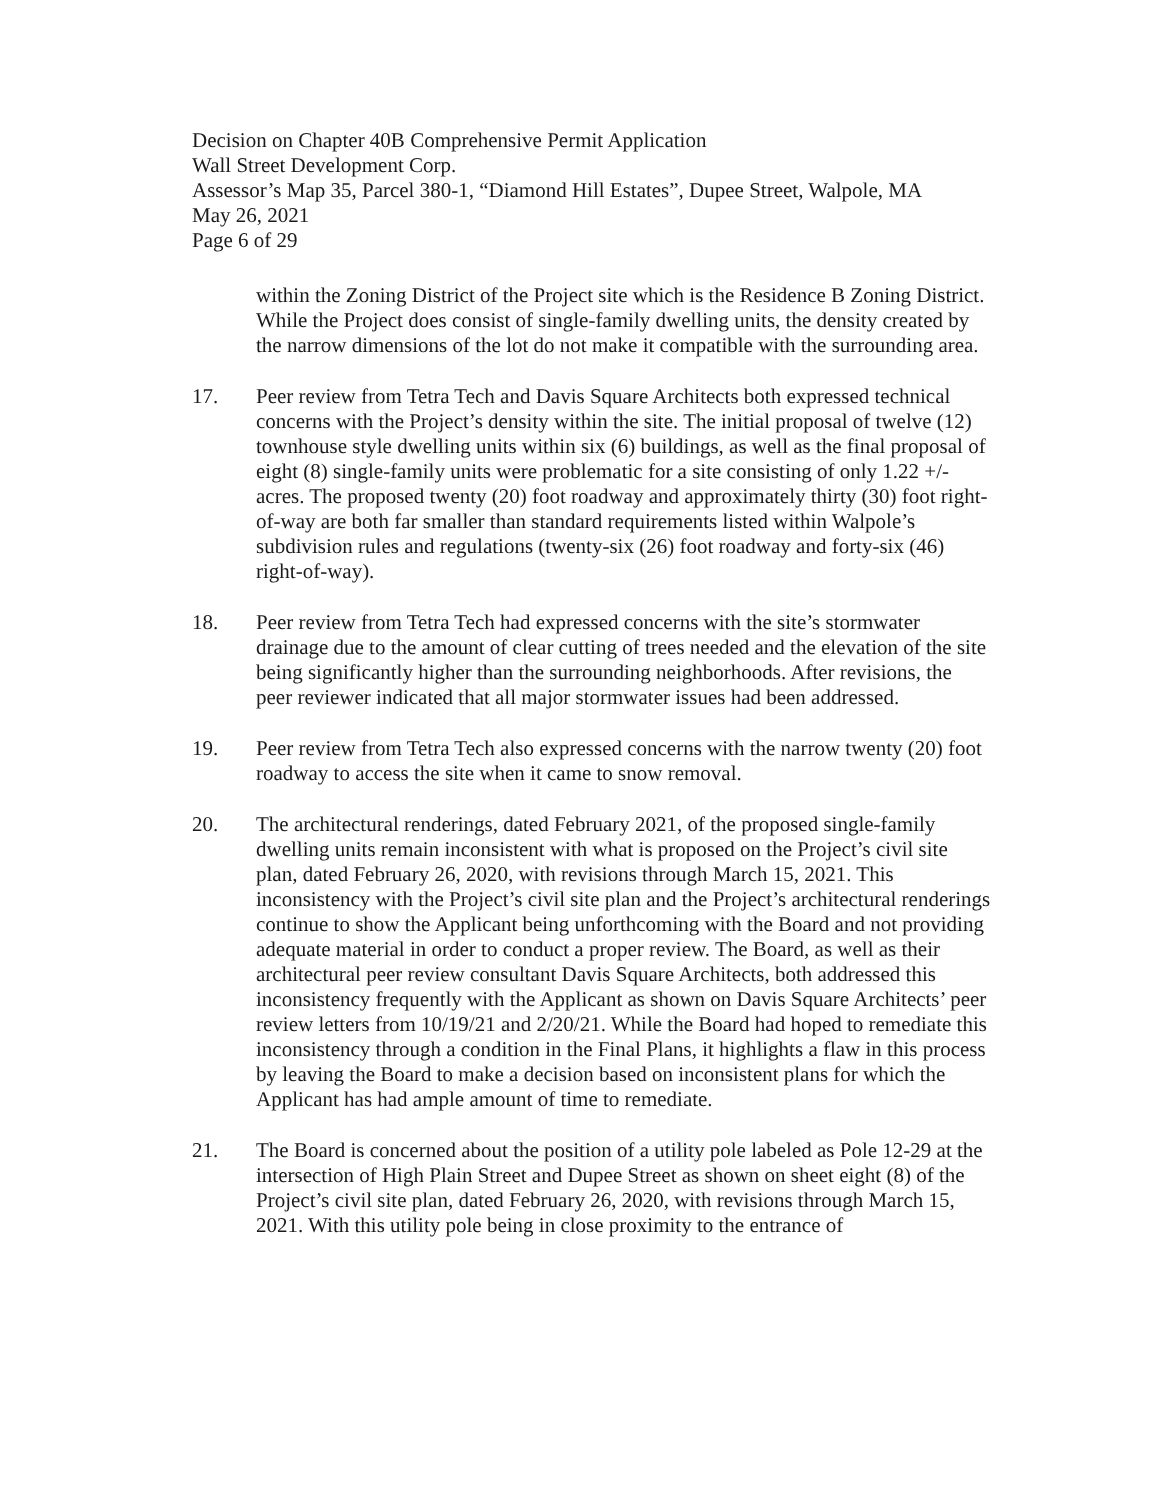Decision on Chapter 40B Comprehensive Permit Application
Wall Street Development Corp.
Assessor’s Map 35, Parcel 380-1, “Diamond Hill Estates”, Dupee Street, Walpole, MA
May 26, 2021
Page 6 of 29
within the Zoning District of the Project site which is the Residence B Zoning District. While the Project does consist of single-family dwelling units, the density created by the narrow dimensions of the lot do not make it compatible with the surrounding area.
17. Peer review from Tetra Tech and Davis Square Architects both expressed technical concerns with the Project’s density within the site. The initial proposal of twelve (12) townhouse style dwelling units within six (6) buildings, as well as the final proposal of eight (8) single-family units were problematic for a site consisting of only 1.22 +/- acres. The proposed twenty (20) foot roadway and approximately thirty (30) foot right-of-way are both far smaller than standard requirements listed within Walpole’s subdivision rules and regulations (twenty-six (26) foot roadway and forty-six (46) right-of-way).
18. Peer review from Tetra Tech had expressed concerns with the site’s stormwater drainage due to the amount of clear cutting of trees needed and the elevation of the site being significantly higher than the surrounding neighborhoods. After revisions, the peer reviewer indicated that all major stormwater issues had been addressed.
19. Peer review from Tetra Tech also expressed concerns with the narrow twenty (20) foot roadway to access the site when it came to snow removal.
20. The architectural renderings, dated February 2021, of the proposed single-family dwelling units remain inconsistent with what is proposed on the Project’s civil site plan, dated February 26, 2020, with revisions through March 15, 2021. This inconsistency with the Project’s civil site plan and the Project’s architectural renderings continue to show the Applicant being unforthcoming with the Board and not providing adequate material in order to conduct a proper review. The Board, as well as their architectural peer review consultant Davis Square Architects, both addressed this inconsistency frequently with the Applicant as shown on Davis Square Architects’ peer review letters from 10/19/21 and 2/20/21. While the Board had hoped to remediate this inconsistency through a condition in the Final Plans, it highlights a flaw in this process by leaving the Board to make a decision based on inconsistent plans for which the Applicant has had ample amount of time to remediate.
21. The Board is concerned about the position of a utility pole labeled as Pole 12-29 at the intersection of High Plain Street and Dupee Street as shown on sheet eight (8) of the Project’s civil site plan, dated February 26, 2020, with revisions through March 15, 2021. With this utility pole being in close proximity to the entrance of